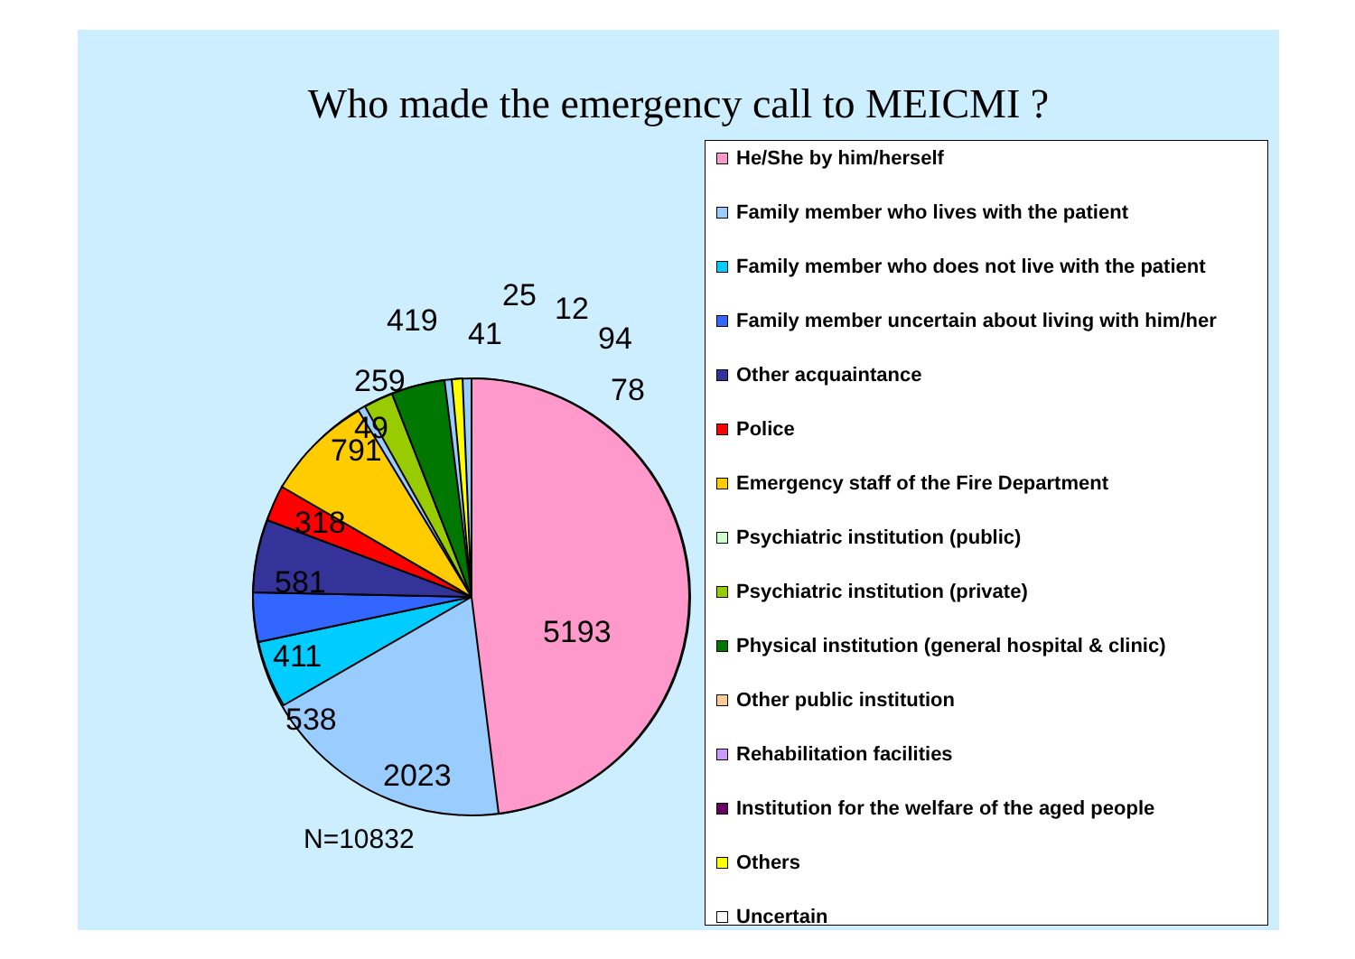Who made the emergency call to MEICMI ?
5193
2023
538
411
581
318
791
49
259
419
41
25
12
94
78
N=10832
He/She by him/herself
Family member who lives with the patient
Family member who does not live with the patient
Family member uncertain about living with him/her
Other acquaintance
Police
Emergency staff of the Fire Department
Psychiatric institution (public)
Psychiatric institution (private)
Physical institution (general hospital & clinic)
Other public institution
Rehabilitation facilities
Institution for the welfare of the aged people
Others
Uncertain